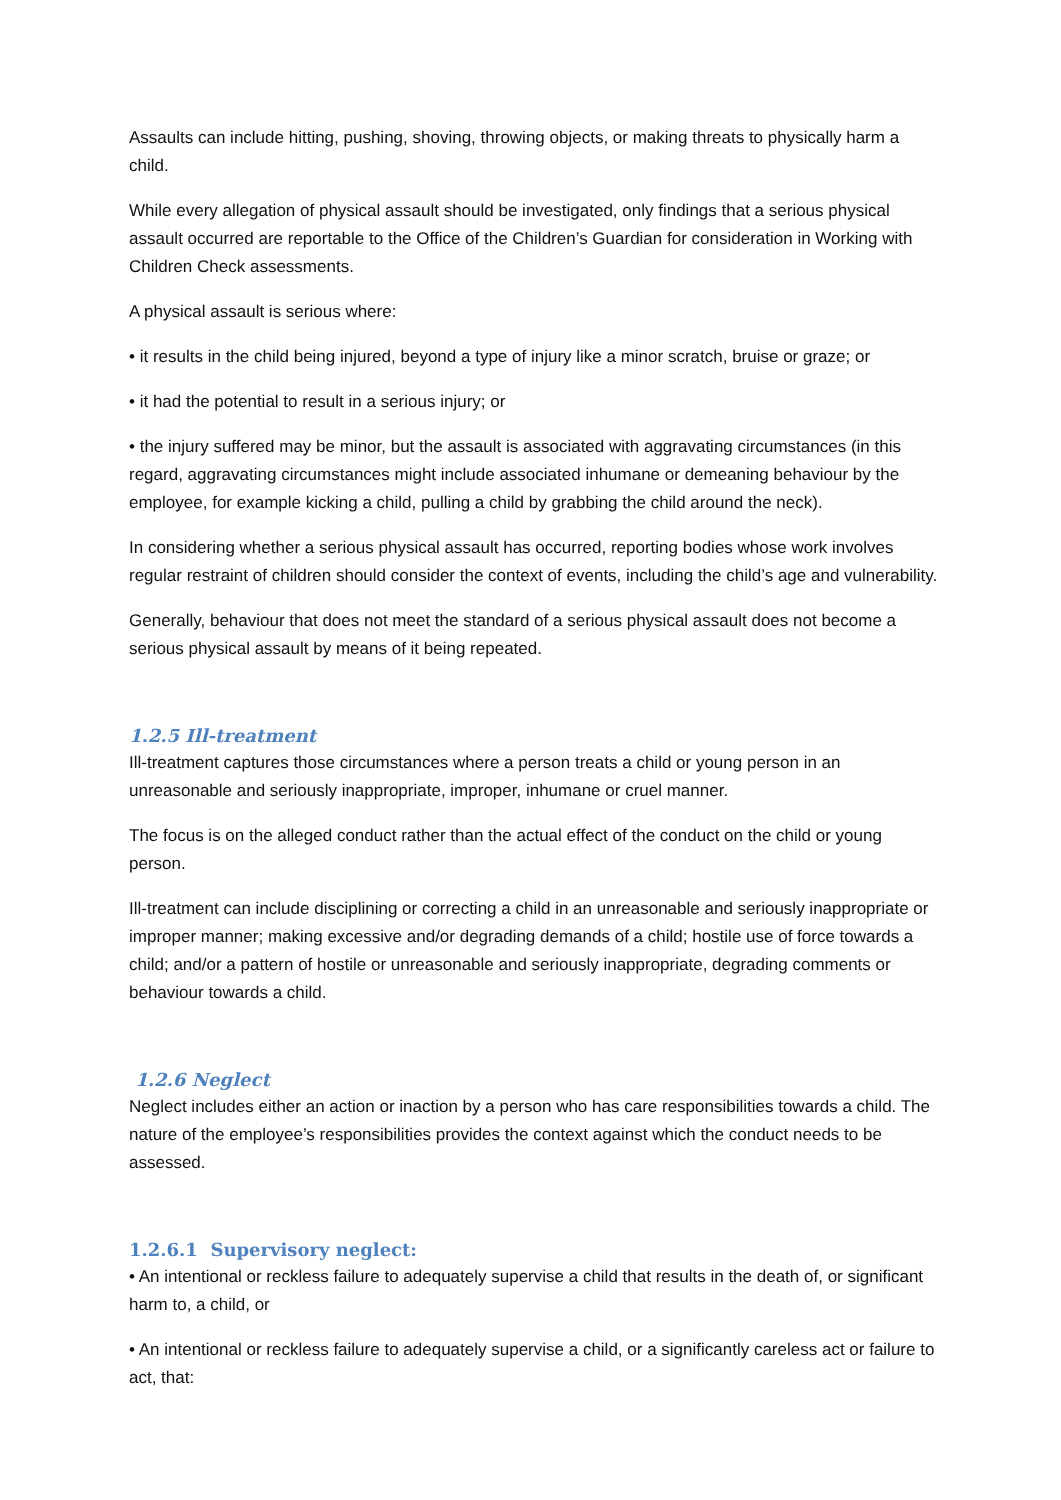Assaults can include hitting, pushing, shoving, throwing objects, or making threats to physically harm a child.
While every allegation of physical assault should be investigated, only findings that a serious physical assault occurred are reportable to the Office of the Children’s Guardian for consideration in Working with Children Check assessments.
A physical assault is serious where:
• it results in the child being injured, beyond a type of injury like a minor scratch, bruise or graze; or
• it had the potential to result in a serious injury; or
• the injury suffered may be minor, but the assault is associated with aggravating circumstances (in this regard, aggravating circumstances might include associated inhumane or demeaning behaviour by the employee, for example kicking a child, pulling a child by grabbing the child around the neck).
In considering whether a serious physical assault has occurred, reporting bodies whose work involves regular restraint of children should consider the context of events, including the child’s age and vulnerability.
Generally, behaviour that does not meet the standard of a serious physical assault does not become a serious physical assault by means of it being repeated.
1.2.5 Ill-treatment
Ill-treatment captures those circumstances where a person treats a child or young person in an unreasonable and seriously inappropriate, improper, inhumane or cruel manner.
The focus is on the alleged conduct rather than the actual effect of the conduct on the child or young person.
Ill-treatment can include disciplining or correcting a child in an unreasonable and seriously inappropriate or improper manner; making excessive and/or degrading demands of a child; hostile use of force towards a child; and/or a pattern of hostile or unreasonable and seriously inappropriate, degrading comments or behaviour towards a child.
1.2.6 Neglect
Neglect includes either an action or inaction by a person who has care responsibilities towards a child. The nature of the employee’s responsibilities provides the context against which the conduct needs to be assessed.
1.2.6.1 Supervisory neglect:
• An intentional or reckless failure to adequately supervise a child that results in the death of, or significant harm to, a child, or
• An intentional or reckless failure to adequately supervise a child, or a significantly careless act or failure to act, that: